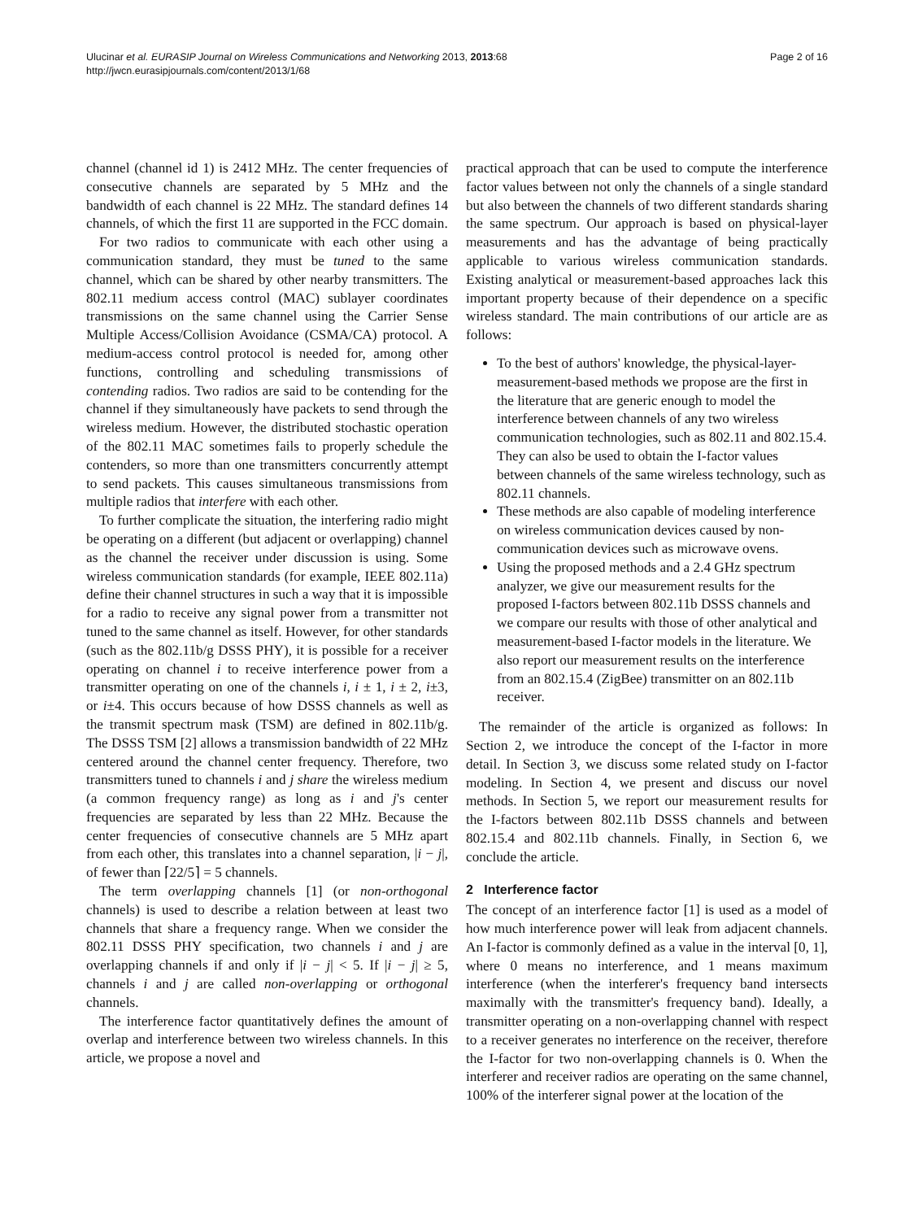Ulucinar et al. EURASIP Journal on Wireless Communications and Networking 2013, 2013:68
http://jwcn.eurasipjournals.com/content/2013/1/68
Page 2 of 16
channel (channel id 1) is 2412 MHz. The center frequencies of consecutive channels are separated by 5 MHz and the bandwidth of each channel is 22 MHz. The standard defines 14 channels, of which the first 11 are supported in the FCC domain.
For two radios to communicate with each other using a communication standard, they must be tuned to the same channel, which can be shared by other nearby transmitters. The 802.11 medium access control (MAC) sublayer coordinates transmissions on the same channel using the Carrier Sense Multiple Access/Collision Avoidance (CSMA/CA) protocol. A medium-access control protocol is needed for, among other functions, controlling and scheduling transmissions of contending radios. Two radios are said to be contending for the channel if they simultaneously have packets to send through the wireless medium. However, the distributed stochastic operation of the 802.11 MAC sometimes fails to properly schedule the contenders, so more than one transmitters concurrently attempt to send packets. This causes simultaneous transmissions from multiple radios that interfere with each other.
To further complicate the situation, the interfering radio might be operating on a different (but adjacent or overlapping) channel as the channel the receiver under discussion is using. Some wireless communication standards (for example, IEEE 802.11a) define their channel structures in such a way that it is impossible for a radio to receive any signal power from a transmitter not tuned to the same channel as itself. However, for other standards (such as the 802.11b/g DSSS PHY), it is possible for a receiver operating on channel i to receive interference power from a transmitter operating on one of the channels i, i ± 1, i ± 2, i±3, or i±4. This occurs because of how DSSS channels as well as the transmit spectrum mask (TSM) are defined in 802.11b/g. The DSSS TSM [2] allows a transmission bandwidth of 22 MHz centered around the channel center frequency. Therefore, two transmitters tuned to channels i and j share the wireless medium (a common frequency range) as long as i and j's center frequencies are separated by less than 22 MHz. Because the center frequencies of consecutive channels are 5 MHz apart from each other, this translates into a channel separation, |i − j|, of fewer than ⌈22/5⌉ = 5 channels.
The term overlapping channels [1] (or non-orthogonal channels) is used to describe a relation between at least two channels that share a frequency range. When we consider the 802.11 DSSS PHY specification, two channels i and j are overlapping channels if and only if |i − j| < 5. If |i − j| ≥ 5, channels i and j are called non-overlapping or orthogonal channels.
The interference factor quantitatively defines the amount of overlap and interference between two wireless channels. In this article, we propose a novel and
practical approach that can be used to compute the interference factor values between not only the channels of a single standard but also between the channels of two different standards sharing the same spectrum. Our approach is based on physical-layer measurements and has the advantage of being practically applicable to various wireless communication standards. Existing analytical or measurement-based approaches lack this important property because of their dependence on a specific wireless standard. The main contributions of our article are as follows:
To the best of authors' knowledge, the physical-layer-measurement-based methods we propose are the first in the literature that are generic enough to model the interference between channels of any two wireless communication technologies, such as 802.11 and 802.15.4. They can also be used to obtain the I-factor values between channels of the same wireless technology, such as 802.11 channels.
These methods are also capable of modeling interference on wireless communication devices caused by non-communication devices such as microwave ovens.
Using the proposed methods and a 2.4 GHz spectrum analyzer, we give our measurement results for the proposed I-factors between 802.11b DSSS channels and we compare our results with those of other analytical and measurement-based I-factor models in the literature. We also report our measurement results on the interference from an 802.15.4 (ZigBee) transmitter on an 802.11b receiver.
The remainder of the article is organized as follows: In Section 2, we introduce the concept of the I-factor in more detail. In Section 3, we discuss some related study on I-factor modeling. In Section 4, we present and discuss our novel methods. In Section 5, we report our measurement results for the I-factors between 802.11b DSSS channels and between 802.15.4 and 802.11b channels. Finally, in Section 6, we conclude the article.
2 Interference factor
The concept of an interference factor [1] is used as a model of how much interference power will leak from adjacent channels. An I-factor is commonly defined as a value in the interval [0, 1], where 0 means no interference, and 1 means maximum interference (when the interferer's frequency band intersects maximally with the transmitter's frequency band). Ideally, a transmitter operating on a non-overlapping channel with respect to a receiver generates no interference on the receiver, therefore the I-factor for two non-overlapping channels is 0. When the interferer and receiver radios are operating on the same channel, 100% of the interferer signal power at the location of the